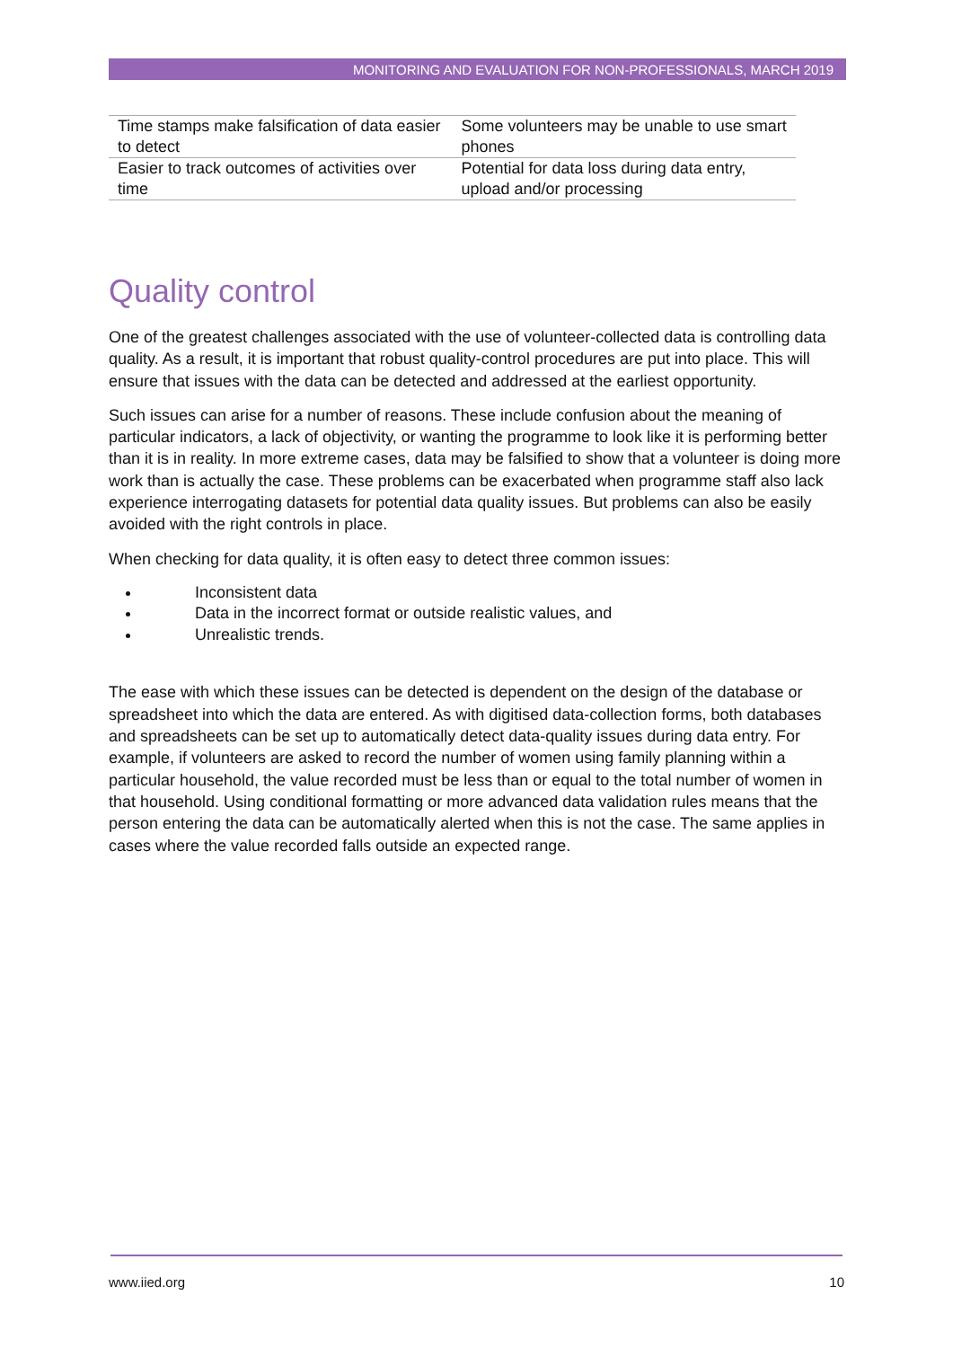MONITORING AND EVALUATION FOR NON-PROFESSIONALS, MARCH 2019
| Time stamps make falsification of data easier to detect | Some volunteers may be unable to use smart phones |
| Easier to track outcomes of activities over time | Potential for data loss during data entry, upload and/or processing |
Quality control
One of the greatest challenges associated with the use of volunteer-collected data is controlling data quality. As a result, it is important that robust quality-control procedures are put into place. This will ensure that issues with the data can be detected and addressed at the earliest opportunity.
Such issues can arise for a number of reasons. These include confusion about the meaning of particular indicators, a lack of objectivity, or wanting the programme to look like it is performing better than it is in reality. In more extreme cases, data may be falsified to show that a volunteer is doing more work than is actually the case. These problems can be exacerbated when programme staff also lack experience interrogating datasets for potential data quality issues. But problems can also be easily avoided with the right controls in place.
When checking for data quality, it is often easy to detect three common issues:
Inconsistent data
Data in the incorrect format or outside realistic values, and
Unrealistic trends.
The ease with which these issues can be detected is dependent on the design of the database or spreadsheet into which the data are entered. As with digitised data-collection forms, both databases and spreadsheets can be set up to automatically detect data-quality issues during data entry. For example, if volunteers are asked to record the number of women using family planning within a particular household, the value recorded must be less than or equal to the total number of women in that household. Using conditional formatting or more advanced data validation rules means that the person entering the data can be automatically alerted when this is not the case. The same applies in cases where the value recorded falls outside an expected range.
www.iied.org 10